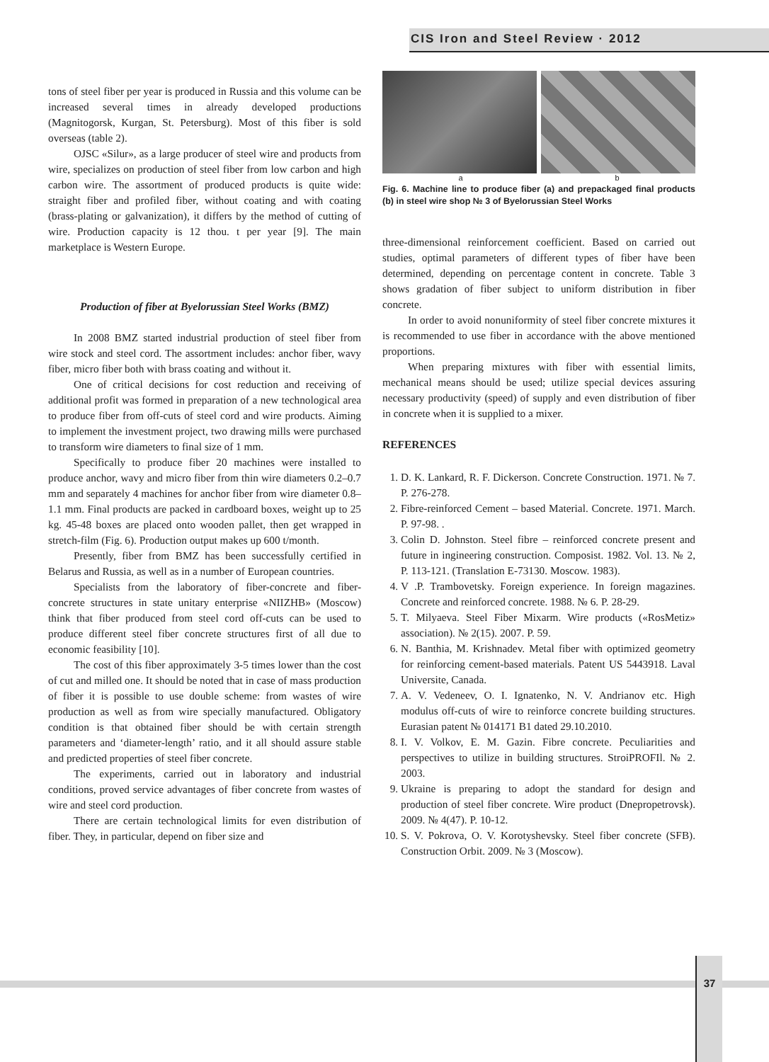CIS Iron and Steel Review · 2012
tons of steel fiber per year is produced in Russia and this volume can be increased several times in already developed productions (Magnitogorsk, Kurgan, St. Petersburg). Most of this fiber is sold overseas (table 2).
OJSC «Silur», as a large producer of steel wire and products from wire, specializes on production of steel fiber from low carbon and high carbon wire. The assortment of produced products is quite wide: straight fiber and profiled fiber, without coating and with coating (brass-plating or galvanization), it differs by the method of cutting of wire. Production capacity is 12 thou. t per year [9]. The main marketplace is Western Europe.
Production of fiber at Byelorussian Steel Works (BMZ)
In 2008 BMZ started industrial production of steel fiber from wire stock and steel cord. The assortment includes: anchor fiber, wavy fiber, micro fiber both with brass coating and without it.
One of critical decisions for cost reduction and receiving of additional profit was formed in preparation of a new technological area to produce fiber from off-cuts of steel cord and wire products. Aiming to implement the investment project, two drawing mills were purchased to transform wire diameters to final size of 1 mm.
Specifically to produce fiber 20 machines were installed to produce anchor, wavy and micro fiber from thin wire diameters 0.2–0.7 mm and separately 4 machines for anchor fiber from wire diameter 0.8–1.1 mm. Final products are packed in cardboard boxes, weight up to 25 kg. 45-48 boxes are placed onto wooden pallet, then get wrapped in stretch-film (Fig. 6). Production output makes up 600 t/month.
Presently, fiber from BMZ has been successfully certified in Belarus and Russia, as well as in a number of European countries.
Specialists from the laboratory of fiber-concrete and fiber-concrete structures in state unitary enterprise «NIIZHB» (Moscow) think that fiber produced from steel cord off-cuts can be used to produce different steel fiber concrete structures first of all due to economic feasibility [10].
The cost of this fiber approximately 3-5 times lower than the cost of cut and milled one. It should be noted that in case of mass production of fiber it is possible to use double scheme: from wastes of wire production as well as from wire specially manufactured. Obligatory condition is that obtained fiber should be with certain strength parameters and ‘diameter-length’ ratio, and it all should assure stable and predicted properties of steel fiber concrete.
The experiments, carried out in laboratory and industrial conditions, proved service advantages of fiber concrete from wastes of wire and steel cord production.
There are certain technological limits for even distribution of fiber. They, in particular, depend on fiber size and
a b
Fig. 6. Machine line to produce fiber (a) and prepackaged final products (b) in steel wire shop № 3 of Byelorussian Steel Works
three-dimensional reinforcement coefficient. Based on carried out studies, optimal parameters of different types of fiber have been determined, depending on percentage content in concrete. Table 3 shows gradation of fiber subject to uniform distribution in fiber concrete.
In order to avoid nonuniformity of steel fiber concrete mixtures it is recommended to use fiber in accordance with the above mentioned proportions.
When preparing mixtures with fiber with essential limits, mechanical means should be used; utilize special devices assuring necessary productivity (speed) of supply and even distribution of fiber in concrete when it is supplied to a mixer.
REFERENCES
1. D. K. Lankard, R. F. Dickerson. Concrete Construction. 1971. № 7. P. 276-278.
2. Fibre-reinforced Cement – based Material. Concrete. 1971. March. P. 97-98. .
3. Colin D. Johnston. Steel fibre – reinforced concrete present and future in ingineering construction. Composist. 1982. Vol. 13. № 2, P. 113-121. (Translation E-73130. Moscow. 1983).
4. V .P. Trambovetsky. Foreign experience. In foreign magazines. Concrete and reinforced concrete. 1988. № 6. P. 28-29.
5. T. Milyaeva. Steel Fiber Mixarm. Wire products («RosMetiz» association). № 2(15). 2007. P. 59.
6. N. Banthia, M. Krishnadev. Metal fiber with optimized geometry for reinforcing cement-based materials. Patent US 5443918. Laval Universite, Canada.
7. A. V. Vedeneev, O. I. Ignatenko, N. V. Andrianov etc. High modulus off-cuts of wire to reinforce concrete building structures. Eurasian patent № 014171 B1 dated 29.10.2010.
8. I. V. Volkov, E. M. Gazin. Fibre concrete. Peculiarities and perspectives to utilize in building structures. StroiPROFIl. № 2. 2003.
9. Ukraine is preparing to adopt the standard for design and production of steel fiber concrete. Wire product (Dnepropetrovsk). 2009. № 4(47). P. 10-12.
10. S. V. Pokrova, O. V. Korotyshevsky. Steel fiber concrete (SFB). Construction Orbit. 2009. № 3 (Moscow).
37